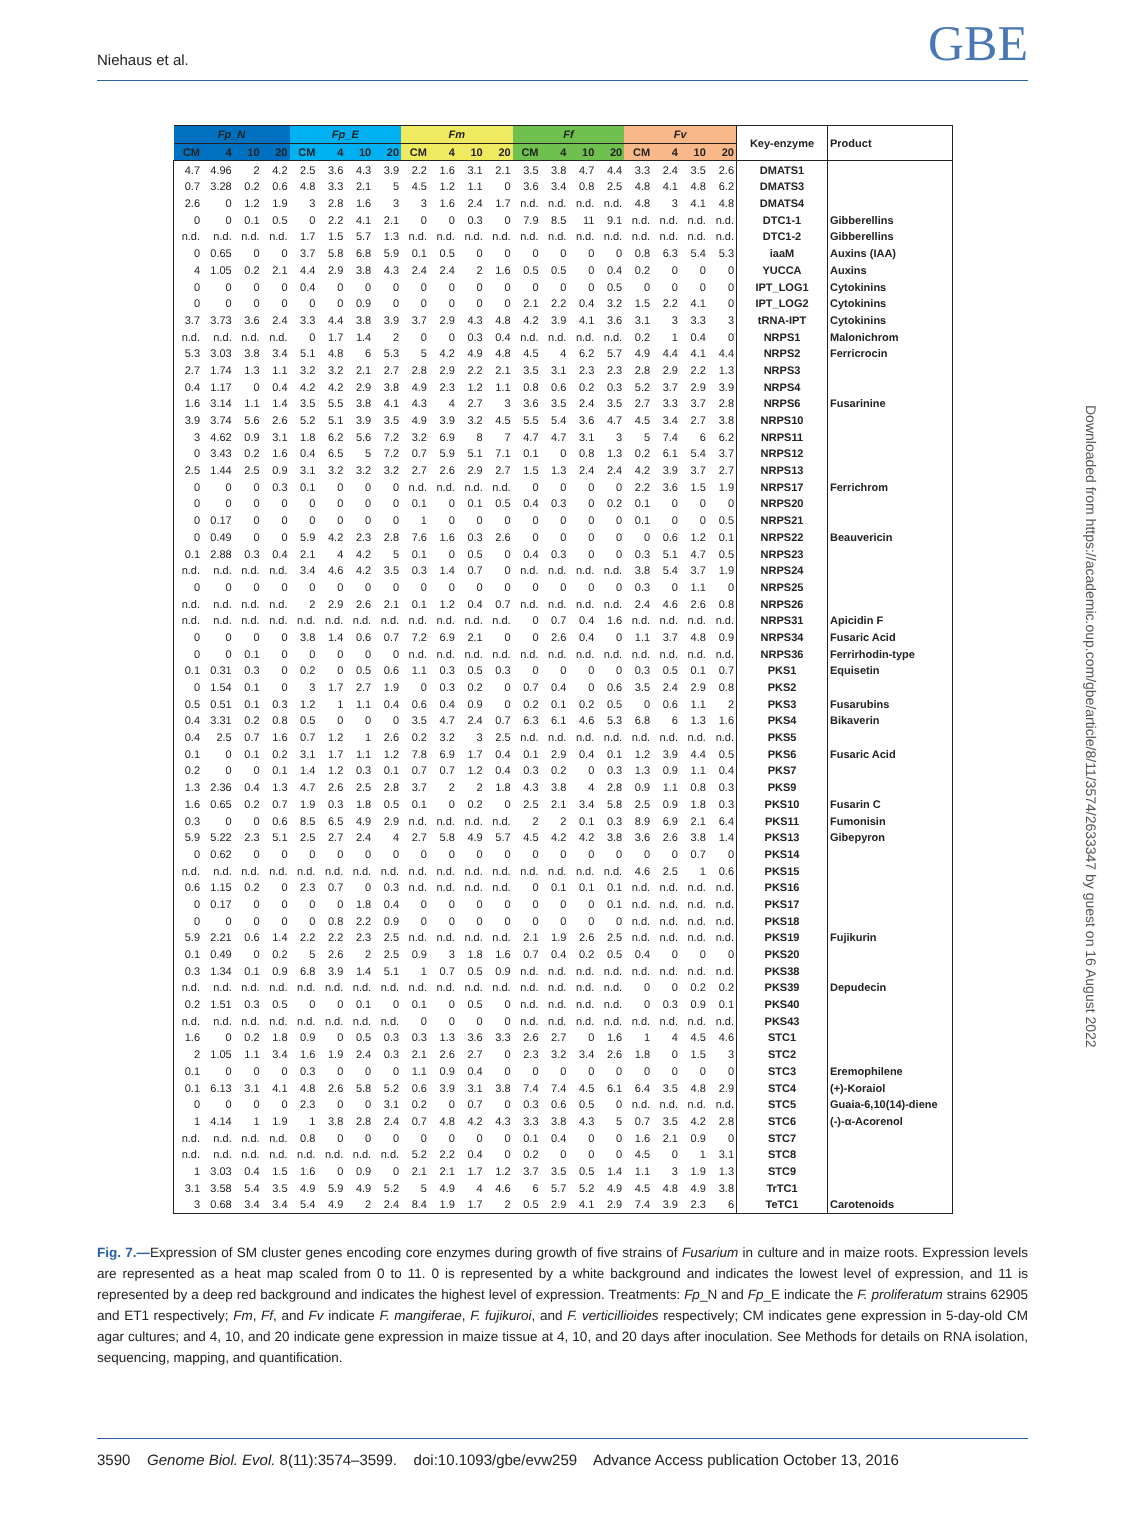Niehaus et al. GBE
| Fp_N | | | | Fp_E | | | | Fm | | | | Ff | | | | Fv | | | | Key-enzyme | Product |
| --- | --- | --- | --- | --- | --- | --- | --- | --- | --- | --- | --- | --- | --- | --- | --- | --- | --- | --- | --- | --- | --- |
| CM | 4 | 10 | 20 | CM | 4 | 10 | 20 | CM | 4 | 10 | 20 | CM | 4 | 10 | 20 | CM | 4 | 10 | 20 | | |
| 4.7 | 4.96 | 2 | 4.2 | 2.5 | 3.6 | 4.3 | 3.9 | 2.2 | 1.6 | 3.1 | 2.1 | 3.5 | 3.8 | 4.7 | 4.4 | 3.3 | 2.4 | 3.5 | 2.6 | DMATS1 | |
| 0.7 | 3.28 | 0.2 | 0.6 | 4.8 | 3.3 | 2.1 | 5 | 4.5 | 1.2 | 1.1 | 0 | 3.6 | 3.4 | 0.8 | 2.5 | 4.8 | 4.1 | 4.8 | 6.2 | DMATS3 | |
| 2.6 | 0 | 1.2 | 1.9 | 3 | 2.8 | 1.6 | 3 | 3 | 1.6 | 2.4 | 1.7 | n.d. | n.d. | n.d. | n.d. | 4.8 | 3 | 4.1 | 4.8 | DMATS4 | |
| 0 | 0 | 0.1 | 0.5 | 0 | 2.2 | 4.1 | 2.1 | 0 | 0 | 0.3 | 0 | 7.9 | 8.5 | 11 | 9.1 | n.d. | n.d. | n.d. | n.d. | DTC1-1 | Gibberellins |
| n.d. | n.d. | n.d. | n.d. | 1.7 | 1.5 | 5.7 | 1.3 | n.d. | n.d. | n.d. | n.d. | n.d. | n.d. | n.d. | n.d. | n.d. | n.d. | n.d. | n.d. | DTC1-2 | Gibberellins |
| 0 | 0.65 | 0 | 0 | 3.7 | 5.8 | 6.8 | 5.9 | 0.1 | 0.5 | 0 | 0 | 0 | 0 | 0 | 0 | 0.8 | 6.3 | 5.4 | 5.3 | iaaM | Auxins (IAA) |
| 4 | 1.05 | 0.2 | 2.1 | 4.4 | 2.9 | 3.8 | 4.3 | 2.4 | 2.4 | 2 | 1.6 | 0.5 | 0.5 | 0 | 0.4 | 0.2 | 0 | 0 | 0 | YUCCA | Auxins |
| 0 | 0 | 0 | 0 | 0.4 | 0 | 0 | 0 | 0 | 0 | 0 | 0 | 0 | 0 | 0 | 0.5 | 0 | 0 | 0 | 0 | IPT_LOG1 | Cytokinins |
| 0 | 0 | 0 | 0 | 0 | 0 | 0.9 | 0 | 0 | 0 | 0 | 0 | 2.1 | 2.2 | 0.4 | 3.2 | 1.5 | 2.2 | 4.1 | 0 | IPT_LOG2 | Cytokinins |
| 3.7 | 3.73 | 3.6 | 2.4 | 3.3 | 4.4 | 3.8 | 3.9 | 3.7 | 2.9 | 4.3 | 4.8 | 4.2 | 3.9 | 4.1 | 3.6 | 3.1 | 3 | 3.3 | 3 | tRNA-IPT | Cytokinins |
| n.d. | n.d. | n.d. | n.d. | 0 | 1.7 | 1.4 | 2 | 0 | 0 | 0.3 | 0.4 | n.d. | n.d. | n.d. | n.d. | 0.2 | 1 | 0.4 | 0 | NRPS1 | Malonichrom |
| 5.3 | 3.03 | 3.8 | 3.4 | 5.1 | 4.8 | 6 | 5.3 | 5 | 4.2 | 4.9 | 4.8 | 4.5 | 4 | 6.2 | 5.7 | 4.9 | 4.4 | 4.1 | 4.4 | NRPS2 | Ferricrocin |
| 2.7 | 1.74 | 1.3 | 1.1 | 3.2 | 3.2 | 2.1 | 2.7 | 2.8 | 2.9 | 2.2 | 2.1 | 3.5 | 3.1 | 2.3 | 2.3 | 2.8 | 2.9 | 2.2 | 1.3 | NRPS3 | |
| 0.4 | 1.17 | 0 | 0.4 | 4.2 | 4.2 | 2.9 | 3.8 | 4.9 | 2.3 | 1.2 | 1.1 | 0.8 | 0.6 | 0.2 | 0.3 | 5.2 | 3.7 | 2.9 | 3.9 | NRPS4 | |
| 1.6 | 3.14 | 1.1 | 1.4 | 3.5 | 5.5 | 3.8 | 4.1 | 4.3 | 4 | 2.7 | 3 | 3.6 | 3.5 | 2.4 | 3.5 | 2.7 | 3.3 | 3.7 | 2.8 | NRPS6 | Fusarinine |
| 3.9 | 3.74 | 5.6 | 2.6 | 5.2 | 5.1 | 3.9 | 3.5 | 4.9 | 3.9 | 3.2 | 4.5 | 5.5 | 5.4 | 3.6 | 4.7 | 4.5 | 3.4 | 2.7 | 3.8 | NRPS10 | |
| 3 | 4.62 | 0.9 | 3.1 | 1.8 | 6.2 | 5.6 | 7.2 | 3.2 | 6.9 | 8 | 7 | 4.7 | 4.7 | 3.1 | 3 | 5 | 7.4 | 6 | 6.2 | NRPS11 | |
| 0 | 3.43 | 0.2 | 1.6 | 0.4 | 6.5 | 5 | 7.2 | 0.7 | 5.9 | 5.1 | 7.1 | 0.1 | 0 | 0.8 | 1.3 | 0.2 | 6.1 | 5.4 | 3.7 | NRPS12 | |
| 2.5 | 1.44 | 2.5 | 0.9 | 3.1 | 3.2 | 3.2 | 3.2 | 2.7 | 2.6 | 2.9 | 2.7 | 1.5 | 1.3 | 2.4 | 2.4 | 4.2 | 3.9 | 3.7 | 2.7 | NRPS13 | |
| 0 | 0 | 0 | 0.3 | 0.1 | 0 | 0 | 0 | n.d. | n.d. | n.d. | n.d. | 0 | 0 | 0 | 0 | 2.2 | 3.6 | 1.5 | 1.9 | NRPS17 | Ferrichrom |
| 0 | 0 | 0 | 0 | 0 | 0 | 0 | 0 | 0.1 | 0 | 0.1 | 0.5 | 0.4 | 0.3 | 0 | 0.2 | 0.1 | 0 | 0 | 0 | NRPS20 | |
| 0 | 0.17 | 0 | 0 | 0 | 0 | 0 | 0 | 1 | 0 | 0 | 0 | 0 | 0 | 0 | 0 | 0.1 | 0 | 0 | 0.5 | NRPS21 | |
| 0 | 0.49 | 0 | 0 | 5.9 | 4.2 | 2.3 | 2.8 | 7.6 | 1.6 | 0.3 | 2.6 | 0 | 0 | 0 | 0 | 0 | 0.6 | 1.2 | 0.1 | NRPS22 | Beauvericin |
| 0.1 | 2.88 | 0.3 | 0.4 | 2.1 | 4 | 4.2 | 5 | 0.1 | 0 | 0.5 | 0 | 0.4 | 0.3 | 0 | 0 | 0.3 | 5.1 | 4.7 | 0.5 | NRPS23 | |
| n.d. | n.d. | n.d. | n.d. | 3.4 | 4.6 | 4.2 | 3.5 | 0.3 | 1.4 | 0.7 | 0 | n.d. | n.d. | n.d. | n.d. | 3.8 | 5.4 | 3.7 | 1.9 | NRPS24 | |
| 0 | 0 | 0 | 0 | 0 | 0 | 0 | 0 | 0 | 0 | 0 | 0 | 0 | 0 | 0 | 0 | 0.3 | 0 | 1.1 | 0 | NRPS25 | |
| n.d. | n.d. | n.d. | n.d. | 2 | 2.9 | 2.6 | 2.1 | 0.1 | 1.2 | 0.4 | 0.7 | n.d. | n.d. | n.d. | n.d. | 2.4 | 4.6 | 2.6 | 0.8 | NRPS26 | |
| n.d. | n.d. | n.d. | n.d. | n.d. | n.d. | n.d. | n.d. | n.d. | n.d. | n.d. | n.d. | 0 | 0.7 | 0.4 | 1.6 | n.d. | n.d. | n.d. | n.d. | NRPS31 | Apicidin F |
| 0 | 0 | 0 | 0 | 3.8 | 1.4 | 0.6 | 0.7 | 7.2 | 6.9 | 2.1 | 0 | 0 | 2.6 | 0.4 | 0 | 1.1 | 3.7 | 4.8 | 0.9 | NRPS34 | Fusaric Acid |
| 0 | 0 | 0.1 | 0 | 0 | 0 | 0 | 0 | n.d. | n.d. | n.d. | n.d. | n.d. | n.d. | n.d. | n.d. | n.d. | n.d. | n.d. | n.d. | NRPS36 | Ferrirhodin-type |
| 0.1 | 0.31 | 0.3 | 0 | 0.2 | 0 | 0.5 | 0.6 | 1.1 | 0.3 | 0.5 | 0.3 | 0 | 0 | 0 | 0 | 0.3 | 0.5 | 0.1 | 0.7 | PKS1 | Equisetin |
| 0 | 1.54 | 0.1 | 0 | 3 | 1.7 | 2.7 | 1.9 | 0 | 0.3 | 0.2 | 0 | 0.7 | 0.4 | 0 | 0.6 | 3.5 | 2.4 | 2.9 | 0.8 | PKS2 | |
| 0.5 | 0.51 | 0.1 | 0.3 | 1.2 | 1 | 1.1 | 0.4 | 0.6 | 0.4 | 0.9 | 0 | 0.2 | 0.1 | 0.2 | 0.5 | 0 | 0.6 | 1.1 | 2 | PKS3 | Fusarubins |
| 0.4 | 3.31 | 0.2 | 0.8 | 0.5 | 0 | 0 | 0 | 3.5 | 4.7 | 2.4 | 0.7 | 6.3 | 6.1 | 4.6 | 5.3 | 6.8 | 6 | 1.3 | 1.6 | PKS4 | Bikaverin |
| 0.4 | 2.5 | 0.7 | 1.6 | 0.7 | 1.2 | 1 | 2.6 | 0.2 | 3.2 | 3 | 2.5 | n.d. | n.d. | n.d. | n.d. | n.d. | n.d. | n.d. | n.d. | PKS5 | |
| 0.1 | 0 | 0.1 | 0.2 | 3.1 | 1.7 | 1.1 | 1.2 | 7.8 | 6.9 | 1.7 | 0.4 | 0.1 | 2.9 | 0.4 | 0.1 | 1.2 | 3.9 | 4.4 | 0.5 | PKS6 | Fusaric Acid |
| 0.2 | 0 | 0 | 0.1 | 1.4 | 1.2 | 0.3 | 0.1 | 0.7 | 0.7 | 1.2 | 0.4 | 0.3 | 0.2 | 0 | 0.3 | 1.3 | 0.9 | 1.1 | 0.4 | PKS7 | |
| 1.3 | 2.36 | 0.4 | 1.3 | 4.7 | 2.6 | 2.5 | 2.8 | 3.7 | 2 | 2 | 1.8 | 4.3 | 3.8 | 4 | 2.8 | 0.9 | 1.1 | 0.8 | 0.3 | PKS9 | |
| 1.6 | 0.65 | 0.2 | 0.7 | 1.9 | 0.3 | 1.8 | 0.5 | 0.1 | 0 | 0.2 | 0 | 2.5 | 2.1 | 3.4 | 5.8 | 2.5 | 0.9 | 1.8 | 0.3 | PKS10 | Fusarin C |
| 0.3 | 0 | 0 | 0.6 | 8.5 | 6.5 | 4.9 | 2.9 | n.d. | n.d. | n.d. | n.d. | 2 | 2 | 0.1 | 0.3 | 8.9 | 6.9 | 2.1 | 6.4 | PKS11 | Fumonisin |
| 5.9 | 5.22 | 2.3 | 5.1 | 2.5 | 2.7 | 2.4 | 4 | 2.7 | 5.8 | 4.9 | 5.7 | 4.5 | 4.2 | 4.2 | 3.8 | 3.6 | 2.6 | 3.8 | 1.4 | PKS13 | Gibepyron |
| 0 | 0.62 | 0 | 0 | 0 | 0 | 0 | 0 | 0 | 0 | 0 | 0 | 0 | 0 | 0 | 0 | 0 | 0 | 0.7 | 0 | PKS14 | |
| n.d. | n.d. | n.d. | n.d. | n.d. | n.d. | n.d. | n.d. | n.d. | n.d. | n.d. | n.d. | n.d. | n.d. | n.d. | n.d. | 4.6 | 2.5 | 1 | 0.6 | PKS15 | |
| 0.6 | 1.15 | 0.2 | 0 | 2.3 | 0.7 | 0 | 0.3 | n.d. | n.d. | n.d. | n.d. | 0 | 0.1 | 0.1 | 0.1 | n.d. | n.d. | n.d. | n.d. | PKS16 | |
| 0 | 0.17 | 0 | 0 | 0 | 0 | 1.8 | 0.4 | 0 | 0 | 0 | 0 | 0 | 0 | 0 | 0.1 | n.d. | n.d. | n.d. | n.d. | PKS17 | |
| 0 | 0 | 0 | 0 | 0 | 0.8 | 2.2 | 0.9 | 0 | 0 | 0 | 0 | 0 | 0 | 0 | 0 | n.d. | n.d. | n.d. | n.d. | PKS18 | |
| 5.9 | 2.21 | 0.6 | 1.4 | 2.2 | 2.2 | 2.3 | 2.5 | n.d. | n.d. | n.d. | n.d. | 2.1 | 1.9 | 2.6 | 2.5 | n.d. | n.d. | n.d. | n.d. | PKS19 | Fujikurin |
| 0.1 | 0.49 | 0 | 0.2 | 5 | 2.6 | 2 | 2.5 | 0.9 | 3 | 1.8 | 1.6 | 0.7 | 0.4 | 0.2 | 0.5 | 0.4 | 0 | 0 | 0 | PKS20 | |
| 0.3 | 1.34 | 0.1 | 0.9 | 6.8 | 3.9 | 1.4 | 5.1 | 1 | 0.7 | 0.5 | 0.9 | n.d. | n.d. | n.d. | n.d. | n.d. | n.d. | n.d. | n.d. | PKS38 | |
| n.d. | n.d. | n.d. | n.d. | n.d. | n.d. | n.d. | n.d. | n.d. | n.d. | n.d. | n.d. | n.d. | n.d. | n.d. | n.d. | 0 | 0 | 0.2 | 0.2 | PKS39 | Depudecin |
| 0.2 | 1.51 | 0.3 | 0.5 | 0 | 0 | 0.1 | 0 | 0.1 | 0 | 0.5 | 0 | n.d. | n.d. | n.d. | n.d. | 0 | 0.3 | 0.9 | 0.1 | PKS40 | |
| n.d. | n.d. | n.d. | n.d. | n.d. | n.d. | n.d. | n.d. | 0 | 0 | 0 | 0 | n.d. | n.d. | n.d. | n.d. | n.d. | n.d. | n.d. | n.d. | PKS43 | |
| 1.6 | 0 | 0.2 | 1.8 | 0.9 | 0 | 0.5 | 0.3 | 0.3 | 1.3 | 3.6 | 3.3 | 2.6 | 2.7 | 0 | 1.6 | 1 | 4 | 4.5 | 4.6 | STC1 | |
| 2 | 1.05 | 1.1 | 3.4 | 1.6 | 1.9 | 2.4 | 0.3 | 2.1 | 2.6 | 2.7 | 0 | 2.3 | 3.2 | 3.4 | 2.6 | 1.8 | 0 | 1.5 | 3 | STC2 | |
| 0.1 | 0 | 0 | 0 | 0.3 | 0 | 0 | 0 | 1.1 | 0.9 | 0.4 | 0 | 0 | 0 | 0 | 0 | 0 | 0 | 0 | 0 | STC3 | Eremophilene |
| 0.1 | 6.13 | 3.1 | 4.1 | 4.8 | 2.6 | 5.8 | 5.2 | 0.6 | 3.9 | 3.1 | 3.8 | 7.4 | 7.4 | 4.5 | 6.1 | 6.4 | 3.5 | 4.8 | 2.9 | STC4 | (+)-Koraiol |
| 0 | 0 | 0 | 0 | 2.3 | 0 | 0 | 3.1 | 0.2 | 0 | 0.7 | 0 | 0.3 | 0.6 | 0.5 | 0 | n.d. | n.d. | n.d. | n.d. | STC5 | Guaia-6,10(14)-diene |
| 1 | 4.14 | 1 | 1.9 | 1 | 3.8 | 2.8 | 2.4 | 0.7 | 4.8 | 4.2 | 4.3 | 3.3 | 3.8 | 4.3 | 5 | 0.7 | 3.5 | 4.2 | 2.8 | STC6 | (-)-α-Acorenol |
| n.d. | n.d. | n.d. | n.d. | 0.8 | 0 | 0 | 0 | 0 | 0 | 0 | 0 | 0.1 | 0.4 | 0 | 0 | 1.6 | 2.1 | 0.9 | 0 | STC7 | |
| n.d. | n.d. | n.d. | n.d. | n.d. | n.d. | n.d. | n.d. | 5.2 | 2.2 | 0.4 | 0 | 0.2 | 0 | 0 | 0 | 4.5 | 0 | 1 | 3.1 | STC8 | |
| 1 | 3.03 | 0.4 | 1.5 | 1.6 | 0 | 0.9 | 0 | 2.1 | 2.1 | 1.7 | 1.2 | 3.7 | 3.5 | 0.5 | 1.4 | 1.1 | 3 | 1.9 | 1.3 | STC9 | |
| 3.1 | 3.58 | 5.4 | 3.5 | 4.9 | 5.9 | 4.9 | 5.2 | 5 | 4.9 | 4 | 4.6 | 6 | 5.7 | 5.2 | 4.9 | 4.5 | 4.8 | 4.9 | 3.8 | TrTC1 | |
| 3 | 0.68 | 3.4 | 3.4 | 5.4 | 4.9 | 2 | 2.4 | 8.4 | 1.9 | 1.7 | 2 | 0.5 | 2.9 | 4.1 | 2.9 | 7.4 | 3.9 | 2.3 | 6 | TeTC1 | Carotenoids |
Downloaded from https://academic.oup.com/gbe/article/8/11/3574/2633347 by guest on 16 August 2022
Fig. 7.—Expression of SM cluster genes encoding core enzymes during growth of five strains of Fusarium in culture and in maize roots. Expression levels are represented as a heat map scaled from 0 to 11. 0 is represented by a white background and indicates the lowest level of expression, and 11 is represented by a deep red background and indicates the highest level of expression. Treatments: Fp_N and Fp_E indicate the F. proliferatum strains 62905 and ET1 respectively; Fm, Ff, and Fv indicate F. mangiferae, F. fujikuroi, and F. verticillioides respectively; CM indicates gene expression in 5-day-old CM agar cultures; and 4, 10, and 20 indicate gene expression in maize tissue at 4, 10, and 20 days after inoculation. See Methods for details on RNA isolation, sequencing, mapping, and quantification.
3590 Genome Biol. Evol. 8(11):3574–3599. doi:10.1093/gbe/evw259 Advance Access publication October 13, 2016